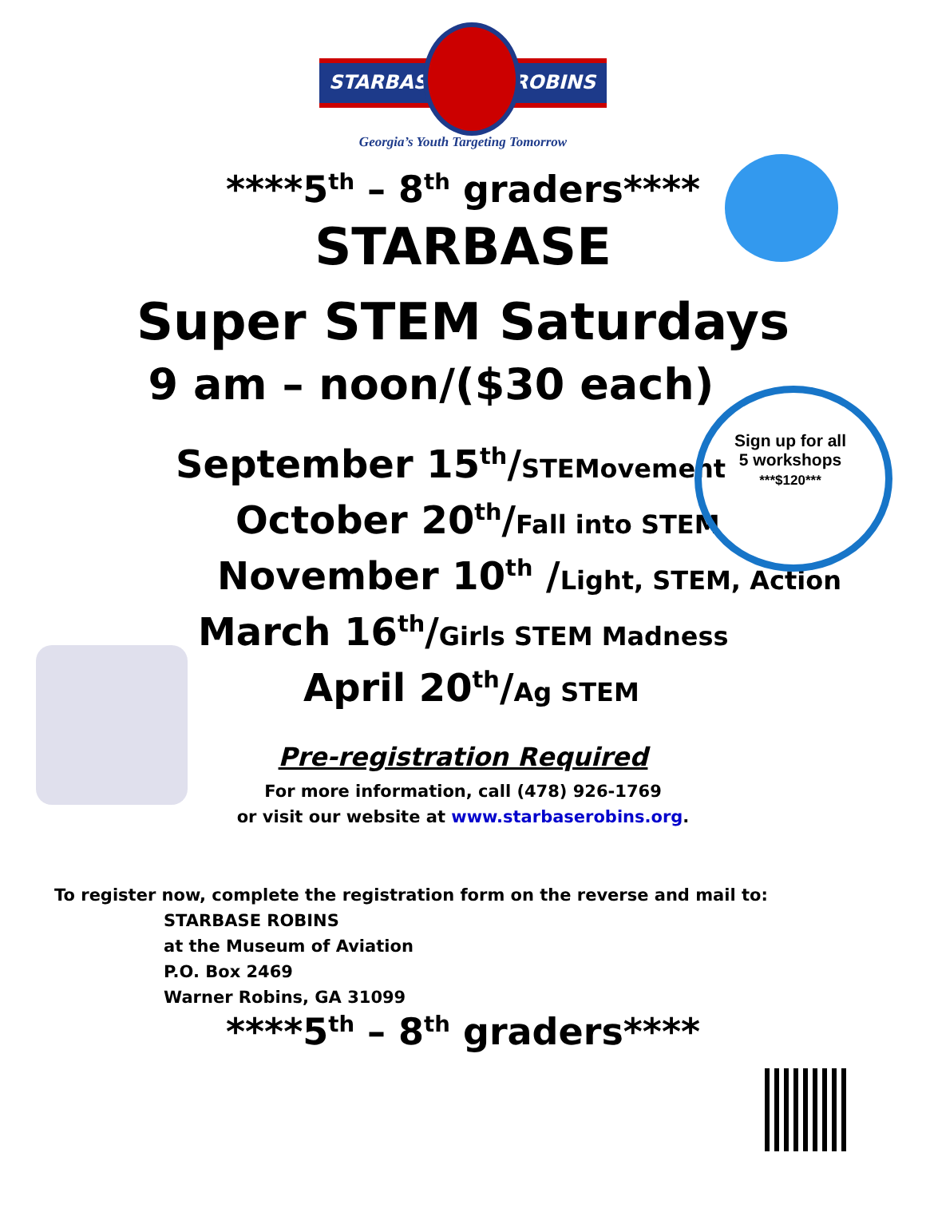STARBASE ROBINS
Georgia’s Youth Targeting Tomorrow
****5<sup>th</sup> – 8<sup>th</sup> graders****
STARBASE
Super STEM Saturdays
9 am – noon/($30 each)
Sign up for all 5 workshops
***$120***
September 15<sup>th</sup>/STEMovement
October 20<sup>th</sup>/Fall into STEM
November 10<sup>th</sup> /Light, STEM, Action
March 16<sup>th</sup>/Girls STEM Madness
April 20<sup>th</sup>/Ag STEM
Pre-registration Required
For more information, call (478) 926-1769
or visit our website at www.starbaserobins.org.
To register now, complete the registration form on the reverse and mail to:
STARBASE ROBINS
at the Museum of Aviation
P.O. Box 2469
Warner Robins, GA 31099
****5<sup>th</sup> – 8<sup>th</sup> graders****